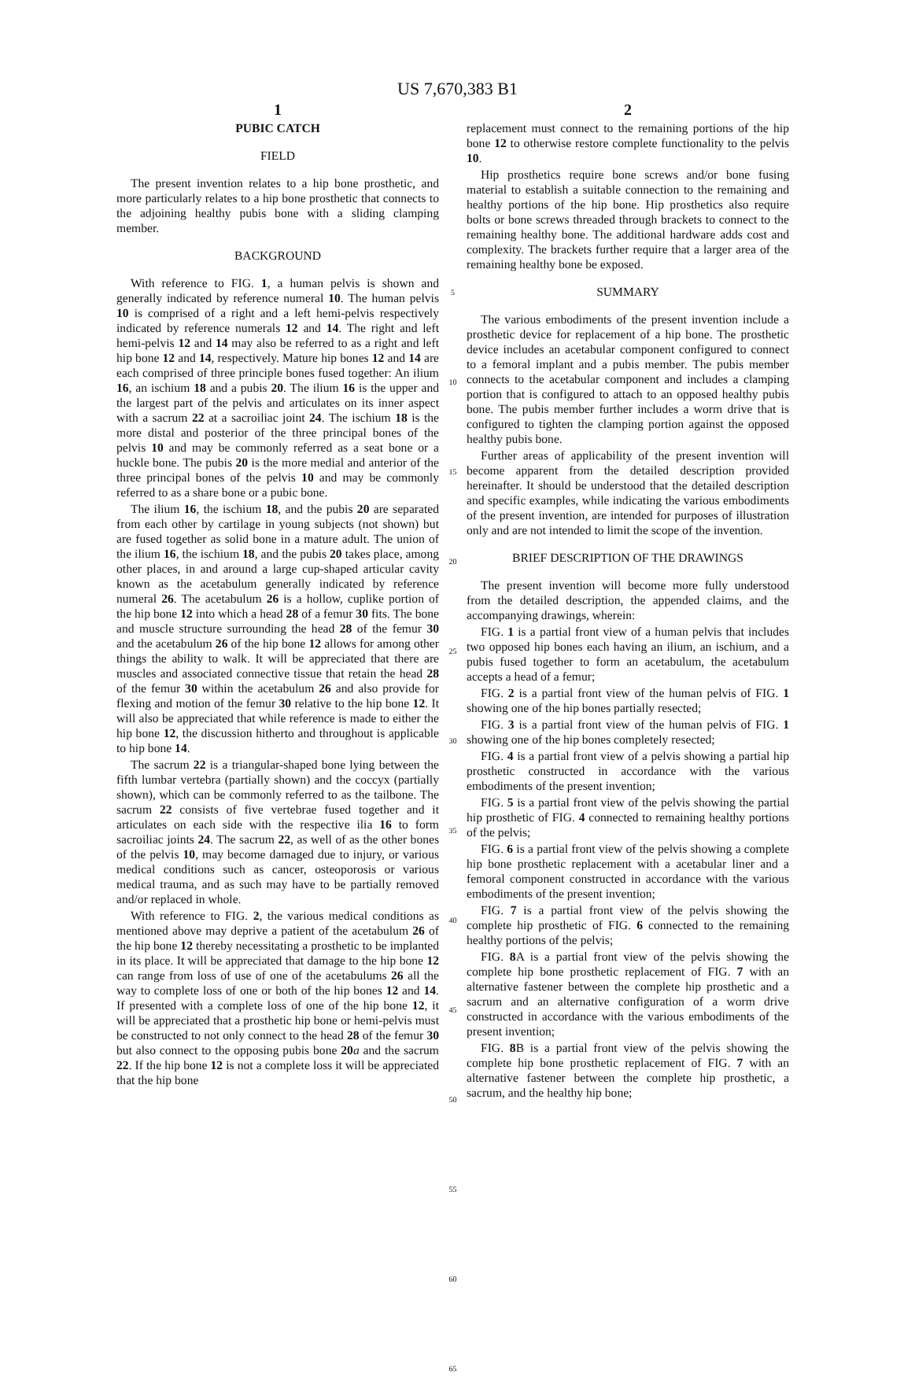US 7,670,383 B1
1
PUBIC CATCH
FIELD
The present invention relates to a hip bone prosthetic, and more particularly relates to a hip bone prosthetic that connects to the adjoining healthy pubis bone with a sliding clamping member.
BACKGROUND
With reference to FIG. 1, a human pelvis is shown and generally indicated by reference numeral 10. The human pelvis 10 is comprised of a right and a left hemi-pelvis respectively indicated by reference numerals 12 and 14. The right and left hemi-pelvis 12 and 14 may also be referred to as a right and left hip bone 12 and 14, respectively. Mature hip bones 12 and 14 are each comprised of three principle bones fused together: An ilium 16, an ischium 18 and a pubis 20. The ilium 16 is the upper and the largest part of the pelvis and articulates on its inner aspect with a sacrum 22 at a sacroiliac joint 24. The ischium 18 is the more distal and posterior of the three principal bones of the pelvis 10 and may be commonly referred as a seat bone or a huckle bone. The pubis 20 is the more medial and anterior of the three principal bones of the pelvis 10 and may be commonly referred to as a share bone or a pubic bone.
The ilium 16, the ischium 18, and the pubis 20 are separated from each other by cartilage in young subjects (not shown) but are fused together as solid bone in a mature adult. The union of the ilium 16, the ischium 18, and the pubis 20 takes place, among other places, in and around a large cup-shaped articular cavity known as the acetabulum generally indicated by reference numeral 26. The acetabulum 26 is a hollow, cuplike portion of the hip bone 12 into which a head 28 of a femur 30 fits. The bone and muscle structure surrounding the head 28 of the femur 30 and the acetabulum 26 of the hip bone 12 allows for among other things the ability to walk. It will be appreciated that there are muscles and associated connective tissue that retain the head 28 of the femur 30 within the acetabulum 26 and also provide for flexing and motion of the femur 30 relative to the hip bone 12. It will also be appreciated that while reference is made to either the hip bone 12, the discussion hitherto and throughout is applicable to hip bone 14.
The sacrum 22 is a triangular-shaped bone lying between the fifth lumbar vertebra (partially shown) and the coccyx (partially shown), which can be commonly referred to as the tailbone. The sacrum 22 consists of five vertebrae fused together and it articulates on each side with the respective ilia 16 to form sacroiliac joints 24. The sacrum 22, as well of as the other bones of the pelvis 10, may become damaged due to injury, or various medical conditions such as cancer, osteoporosis or various medical trauma, and as such may have to be partially removed and/or replaced in whole.
With reference to FIG. 2, the various medical conditions as mentioned above may deprive a patient of the acetabulum 26 of the hip bone 12 thereby necessitating a prosthetic to be implanted in its place. It will be appreciated that damage to the hip bone 12 can range from loss of use of one of the acetabulums 26 all the way to complete loss of one or both of the hip bones 12 and 14. If presented with a complete loss of one of the hip bone 12, it will be appreciated that a prosthetic hip bone or hemi-pelvis must be constructed to not only connect to the head 28 of the femur 30 but also connect to the opposing pubis bone 20 a and the sacrum 22. If the hip bone 12 is not a complete loss it will be appreciated that the hip bone
5
10
15
20
25
30
35
40
45
50
55
60
65
2
replacement must connect to the remaining portions of the hip bone 12 to otherwise restore complete functionality to the pelvis 10.
Hip prosthetics require bone screws and/or bone fusing material to establish a suitable connection to the remaining and healthy portions of the hip bone. Hip prosthetics also require bolts or bone screws threaded through brackets to connect to the remaining healthy bone. The additional hardware adds cost and complexity. The brackets further require that a larger area of the remaining healthy bone be exposed.
SUMMARY
The various embodiments of the present invention include a prosthetic device for replacement of a hip bone. The prosthetic device includes an acetabular component configured to connect to a femoral implant and a pubis member. The pubis member connects to the acetabular component and includes a clamping portion that is configured to attach to an opposed healthy pubis bone. The pubis member further includes a worm drive that is configured to tighten the clamping portion against the opposed healthy pubis bone.
Further areas of applicability of the present invention will become apparent from the detailed description provided hereinafter. It should be understood that the detailed description and specific examples, while indicating the various embodiments of the present invention, are intended for purposes of illustration only and are not intended to limit the scope of the invention.
BRIEF DESCRIPTION OF THE DRAWINGS
The present invention will become more fully understood from the detailed description, the appended claims, and the accompanying drawings, wherein:
FIG. 1 is a partial front view of a human pelvis that includes two opposed hip bones each having an ilium, an ischium, and a pubis fused together to form an acetabulum, the acetabulum accepts a head of a femur;
FIG. 2 is a partial front view of the human pelvis of FIG. 1 showing one of the hip bones partially resected;
FIG. 3 is a partial front view of the human pelvis of FIG. 1 showing one of the hip bones completely resected;
FIG. 4 is a partial front view of a pelvis showing a partial hip prosthetic constructed in accordance with the various embodiments of the present invention;
FIG. 5 is a partial front view of the pelvis showing the partial hip prosthetic of FIG. 4 connected to remaining healthy portions of the pelvis;
FIG. 6 is a partial front view of the pelvis showing a complete hip bone prosthetic replacement with a acetabular liner and a femoral component constructed in accordance with the various embodiments of the present invention;
FIG. 7 is a partial front view of the pelvis showing the complete hip prosthetic of FIG. 6 connected to the remaining healthy portions of the pelvis;
FIG. 8 A is a partial front view of the pelvis showing the complete hip bone prosthetic replacement of FIG. 7 with an alternative fastener between the complete hip prosthetic and a sacrum and an alternative configuration of a worm drive constructed in accordance with the various embodiments of the present invention;
FIG. 8 B is a partial front view of the pelvis showing the complete hip bone prosthetic replacement of FIG. 7 with an alternative fastener between the complete hip prosthetic, a sacrum, and the healthy hip bone;